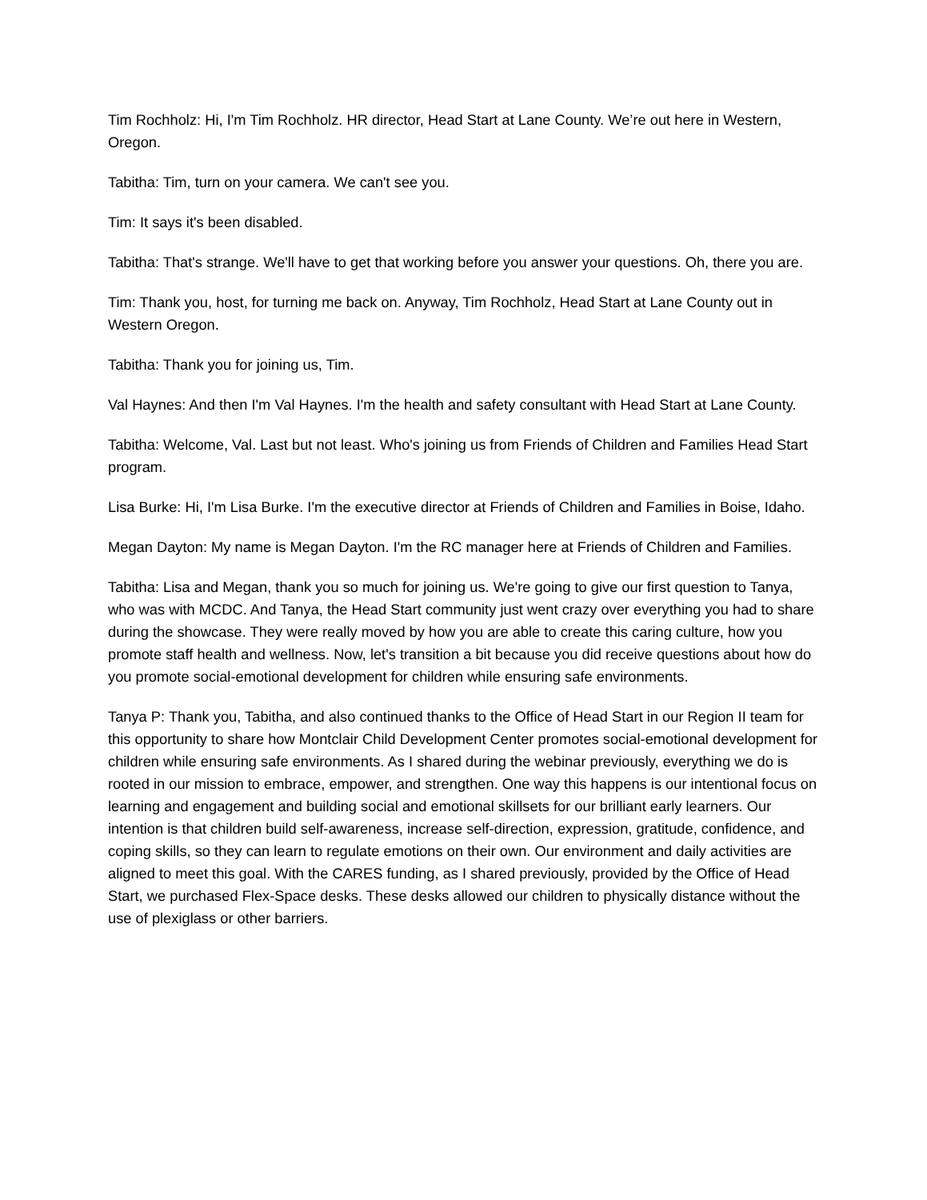Tim Rochholz: Hi, I'm Tim Rochholz. HR director, Head Start at Lane County. We’re out here in Western, Oregon.
Tabitha: Tim, turn on your camera. We can't see you.
Tim: It says it's been disabled.
Tabitha: That's strange. We'll have to get that working before you answer your questions. Oh, there you are.
Tim: Thank you, host, for turning me back on. Anyway, Tim Rochholz, Head Start at Lane County out in Western Oregon.
Tabitha: Thank you for joining us, Tim.
Val Haynes: And then I'm Val Haynes. I'm the health and safety consultant with Head Start at Lane County.
Tabitha: Welcome, Val. Last but not least. Who's joining us from Friends of Children and Families Head Start program.
Lisa Burke: Hi, I'm Lisa Burke. I'm the executive director at Friends of Children and Families in Boise, Idaho.
Megan Dayton: My name is Megan Dayton. I'm the RC manager here at Friends of Children and Families.
Tabitha: Lisa and Megan, thank you so much for joining us. We're going to give our first question to Tanya, who was with MCDC. And Tanya, the Head Start community just went crazy over everything you had to share during the showcase. They were really moved by how you are able to create this caring culture, how you promote staff health and wellness. Now, let's transition a bit because you did receive questions about how do you promote social-emotional development for children while ensuring safe environments.
Tanya P: Thank you, Tabitha, and also continued thanks to the Office of Head Start in our Region II team for this opportunity to share how Montclair Child Development Center promotes social-emotional development for children while ensuring safe environments. As I shared during the webinar previously, everything we do is rooted in our mission to embrace, empower, and strengthen. One way this happens is our intentional focus on learning and engagement and building social and emotional skillsets for our brilliant early learners. Our intention is that children build self-awareness, increase self-direction, expression, gratitude, confidence, and coping skills, so they can learn to regulate emotions on their own. Our environment and daily activities are aligned to meet this goal. With the CARES funding, as I shared previously, provided by the Office of Head Start, we purchased Flex-Space desks. These desks allowed our children to physically distance without the use of plexiglass or other barriers.